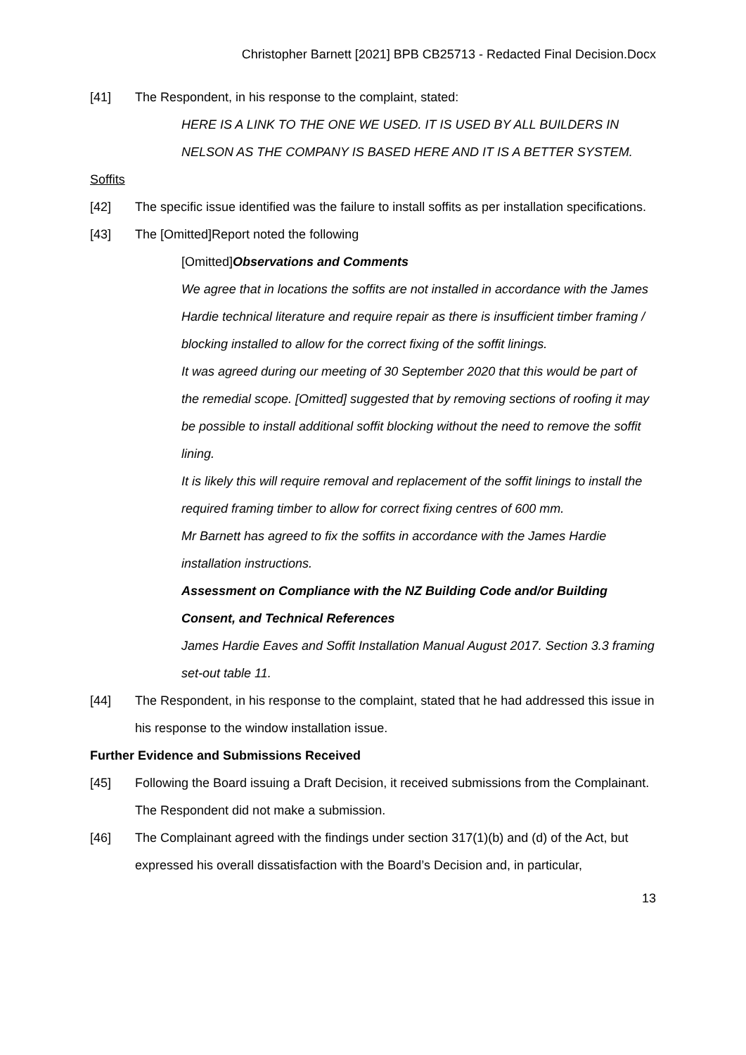Christopher Barnett [2021] BPB CB25713 - Redacted Final Decision.Docx
[41] The Respondent, in his response to the complaint, stated:
HERE IS A LINK TO THE ONE WE USED. IT IS USED BY ALL BUILDERS IN NELSON AS THE COMPANY IS BASED HERE AND IT IS A BETTER SYSTEM.
Soffits
[42] The specific issue identified was the failure to install soffits as per installation specifications.
[43] The [Omitted]Report noted the following
[Omitted] Observations and Comments
We agree that in locations the soffits are not installed in accordance with the James Hardie technical literature and require repair as there is insufficient timber framing / blocking installed to allow for the correct fixing of the soffit linings.
It was agreed during our meeting of 30 September 2020 that this would be part of the remedial scope. [Omitted] suggested that by removing sections of roofing it may be possible to install additional soffit blocking without the need to remove the soffit lining.
It is likely this will require removal and replacement of the soffit linings to install the required framing timber to allow for correct fixing centres of 600 mm.
Mr Barnett has agreed to fix the soffits in accordance with the James Hardie installation instructions.
Assessment on Compliance with the NZ Building Code and/or Building Consent, and Technical References
James Hardie Eaves and Soffit Installation Manual August 2017. Section 3.3 framing set-out table 11.
[44] The Respondent, in his response to the complaint, stated that he had addressed this issue in his response to the window installation issue.
Further Evidence and Submissions Received
[45] Following the Board issuing a Draft Decision, it received submissions from the Complainant. The Respondent did not make a submission.
[46] The Complainant agreed with the findings under section 317(1)(b) and (d) of the Act, but expressed his overall dissatisfaction with the Board’s Decision and, in particular,
13